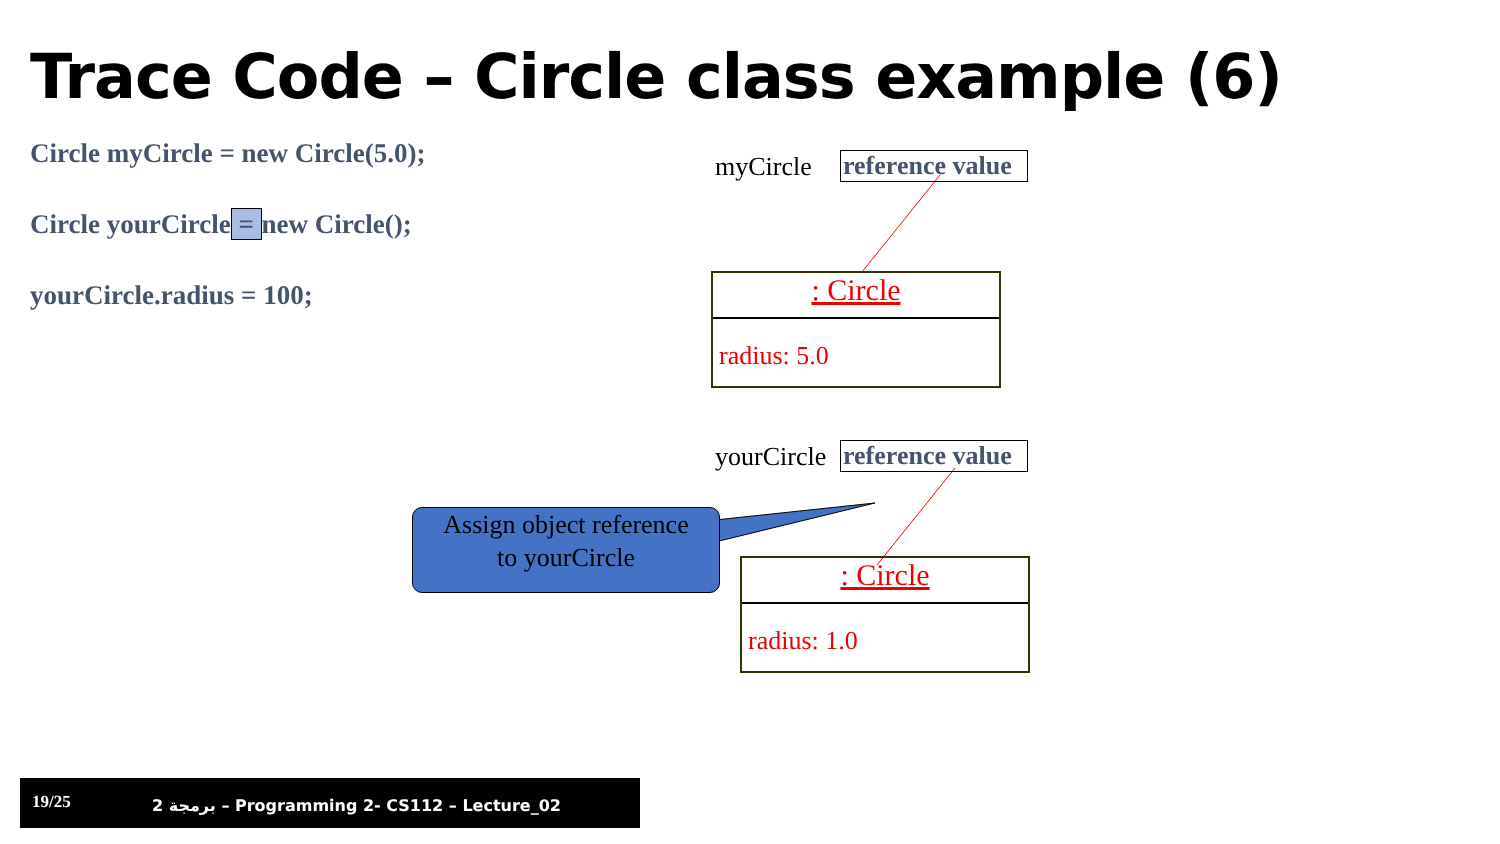Trace Code – Circle class example (6)
Circle myCircle = new Circle(5.0);
Circle yourCircle = new Circle();
yourCircle.radius = 100;
myCircle
reference value
: Circle
radius: 5.0
yourCircle
reference value
Assign object reference
to yourCircle
: Circle
radius: 1.0
19/25 برمجة 2 – Programming 2- CS112 – Lecture_02